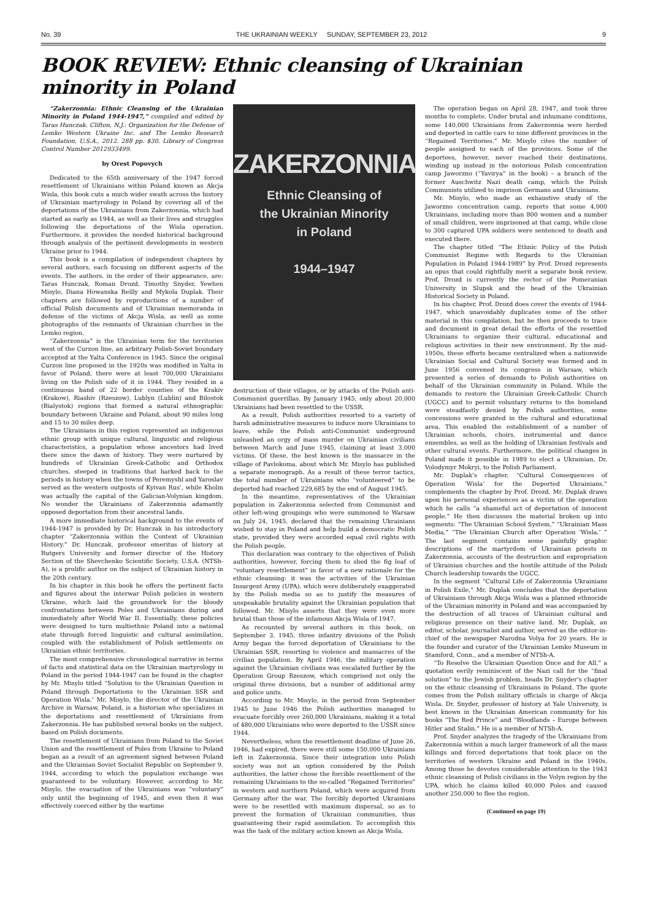No. 39 THE UKRAINIAN WEEKLY SUNDAY, SEPTEMBER 23, 2012 9
BOOK REVIEW: Ethnic cleansing of Ukrainian minority in Poland
“Zakerzonnia: Ethnic Cleansing of the Ukrainian Minority in Poland 1944-1947,” compiled and edited by Taras Hunczak. Clifton, N.J.: Organization for the Defense of Lemko Western Ukraine Inc. and The Lemko Research Foundation, U.S.A., 2012. 288 pp. $30. Library of Congress Control Number 2012933499.
by Orest Popovych
Dedicated to the 65th anniversary of the 1947 forced resettlement of Ukrainians within Poland known as Akcja Wisla, this book cuts a much wider swath across the history of Ukrainian martyrology in Poland by covering all of the deportations of the Ukrainians from Zakerzonnia, which had started as early as 1944, as well as their lives and struggles following the deportations of the Wisla operation. Furthermore, it provides the needed historical background through analysis of the pertinent developments in western Ukraine prior to 1944.
This book is a compilation of independent chapters by several authors, each focusing on different aspects of the events. The authors, in the order of their appearance, are: Taras Hunczak, Roman Drozd, Timothy Snyder, Yewhen Misylo, Diana Howanska Reilly and Mykola Duplak. Their chapters are followed by reproductions of a number of official Polish documents and of Ukrainian memoranda in defense of the victims of Akcja Wisla, as well as some photographs of the remnants of Ukrainian churches in the Lemko region.
“Zakerzonnia” is the Ukrainian term for the territories west of the Curzon line, an arbitrary Polish-Soviet boundary accepted at the Yalta Conference in 1945. Since the original Curzon line proposed in the 1920s was modified in Yalta in favor of Poland, there were at least 700,000 Ukrainians living on the Polish side of it in 1944. They resided in a continuous band of 22 border counties of the Krakiv (Krakow), Riashiv (Rzeszow), Lublyn (Lublin) and Bilostok (Bialystok) regions that formed a natural ethnographic boundary between Ukraine and Poland, about 90 miles long and 15 to 30 miles deep.
The Ukrainians in this region represented an indigenous ethnic group with unique cultural, linguistic and religious characteristics, a population whose ancestors had lived there since the dawn of history. They were nurtured by hundreds of Ukrainian Greek-Catholic and Orthodox churches, steeped in traditions that harked back to the periods in history when the towns of Peremyshl and Yaroslav served as the western outposts of Kyivan Rus’, while Kholm was actually the capital of the Galician-Volynian kingdom. No wonder the Ukrainians of Zakerzonnia adamantly opposed deportation from their ancestral lands.
A more immediate historical background to the events of 1944-1947 is provided by Dr. Hunczak in his introductory chapter “Zakerzonnia within the Context of Ukrainian History.” Dr. Hunczak, professor emeritus of history at Rutgers University and former director of the History Section of the Shevchenko Scientific Society, U.S.A. (NTSh-A), is a prolific author on the subject of Ukrainian history in the 20th century.
In his chapter in this book he offers the pertinent facts and figures about the interwar Polish policies in western Ukraine, which laid the groundwork for the bloody confrontations between Poles and Ukrainians during and immediately after World War II. Essentially, these policies were designed to turn multiethnic Poland into a national state through forced linguistic and cultural assimilation, coupled with the establishment of Polish settlements on Ukrainian ethnic territories.
The most comprehensive chronological narrative in terms of facts and statistical data on the Ukrainian martyrology in Poland in the period 1944-1947 can be found in the chapter by Mr. Misylo titled “Solution to the Ukrainian Question in Poland through Deportations to the Ukrainian SSR and Operation Wisla.’ Mr. Misylo, the director of the Ukrainian Archive in Warsaw, Poland, is a historian who specializes in the deportations and resettlement of Ukrainians from Zakerzonnia. He has published several books on the subject, based on Polish documents.
The resettlement of Ukrainians from Poland to the Soviet Union and the resettlement of Poles from Ukraine to Poland began as a result of an agreement signed between Poland and the Ukrainian Soviet Socialist Republic on September 9, 1944, according to which the population exchange was guaranteed to be voluntary. However, according to Mr. Misylo, the evacuation of the Ukrainians was “voluntary” only until the beginning of 1945, and even then it was effectively coerced either by the wartime
ZAKERZONNIA
Ethnic Cleansing of
the Ukrainian Minority
in Poland
1944–1947
destruction of their villages, or by attacks of the Polish anti-Communist guerrillas. By January 1945, only about 20,000 Ukrainians had been resettled to the USSR.
As a result, Polish authorities resorted to a variety of harsh administrative measures to induce more Ukrainians to leave, while the Polish anti-Communist underground unleashed an orgy of mass murder on Ukrainian civilians between March and June 1945, claiming at least 3,000 victims. Of these, the best known is the massacre in the village of Pavlokoma, about which Mr. Misylo has published a separate monograph. As a result of these terror tactics, the total number of Ukrainians who “volunteered” to be deported had reached 229,685 by the end of August 1945.
In the meantime, representatives of the Ukrainian population in Zakerzonnia selected from Communist and other left-wing groupings who were summoned to Warsaw on July 24, 1945, declared that the remaining Ukrainians wished to stay in Poland and help build a democratic Polish state, provided they were accorded equal civil rights with the Polish people.
This declaration was contrary to the objectives of Polish authorities, however, forcing them to shed the fig leaf of “voluntary resettlement” in favor of a new rationale for the ethnic cleansing: it was the activities of the Ukrainian Insurgent Army (UPA), which were deliberately exaggerated by the Polish media so as to justify the measures of unspeakable brutality against the Ukrainian population that followed. Mr. Misylo asserts that they were even more brutal than those of the infamous Akcja Wisla of 1947.
As recounted by several authors in this book, on September 3, 1945, three infantry divisions of the Polish Army began the forced deportation of Ukrainians to the Ukrainian SSR, resorting to violence and massacres of the civilian population. By April 1946, the military operation against the Ukrainian civilians was escalated further by the Operation Group Rzeszow, which comprised not only the original three divisions, but a number of additional army and police units.
According to Mr. Misylo, in the period from September 1945 to June 1946 the Polish authorities managed to evacuate forcibly over 260,000 Ukrainians, making it a total of 480,000 Ukrainians who were deported to the USSR since 1944.
Nevertheless, when the resettlement deadline of June 26, 1946, had expired, there were still some 150,000 Ukrainians left in Zakerzonnia. Since their integration into Polish society was not an option considered by the Polish authorities, the latter chose the forcible resettlement of the remaining Ukrainians to the so-called “Regained Territories” in western and northern Poland, which were acquired from Germany after the war. The forcibly deported Ukrainians were to be resettled with maximum dispersal, so as to prevent the formation of Ukrainian communities, thus guaranteeing their rapid assimilation. To accomplish this was the task of the military action known as Akcja Wisla.
The operation began on April 28, 1947, and took three months to complete. Under brutal and inhumane conditions, some 140,000 Ukrainians from Zakerzonnia were herded and deported in cattle cars to nine different provinces in the “Regained Territories.” Mr. Misylo cites the number of people assigned to each of the provinces. Some of the deportees, however, never reached their destinations, winding up instead in the notorious Polish concentration camp Jaworzno (“Yavirya” in the book) – a branch of the former Auschwitz Nazi death camp, which the Polish Communists utilized to imprison Germans and Ukrainians.
Mr. Misylo, who made an exhaustive study of the Jaworzno concentration camp, reports that some 4,000 Ukrainians, including more than 800 women and a number of small children, were imprisoned at that camp, while close to 300 captured UPA soldiers were sentenced to death and executed there.
The chapter titled “The Ethnic Policy of the Polish Communist Regime with Regards to the Ukrainian Population in Poland 1944-1989” by Prof. Drozd represents an opus that could rightfully merit a separate book review. Prof. Drozd is currently the rector of the Pomeranian University in Slupsk and the head of the Ukrainian Historical Society in Poland.
In his chapter, Prof. Drozd does cover the events of 1944-1947, which unavoidably duplicates some of the other material in this compilation, but he then proceeds to trace and document in great detail the efforts of the resettled Ukrainians to organize their cultural, educational and religious activities in their new environment. By the mid-1950s, these efforts became centralized when a nationwide Ukrainian Social and Cultural Society was formed and in June 1956 convened its congress in Warsaw, which presented a series of demands to Polish authorities on behalf of the Ukrainian community in Poland. While the demands to restore the Ukrainian Greek-Catholic Church (UGCC) and to permit voluntary returns to the homeland were steadfastly denied by Polish authorities, some concessions were granted in the cultural and educational area. This enabled the establishment of a number of Ukrainian schools, choirs, instrumental and dance ensembles, as well as the holding of Ukrainian festivals and other cultural events. Furthermore, the political changes in Poland made it possible in 1989 to elect a Ukrainian, Dr. Volodymyr Mokryi, to the Polish Parliament.
Mr. Duplak’s chapter, “Cultural Consequences of Operation ‘Wisla’ for the Deported Ukrainians,” complements the chapter by Prof. Drozd. Mr. Duplak draws upon his personal experiences as a victim of the operation which he calls “a shameful act of deportation of innocent people.” He then discusses the material broken up into segments: “The Ukrainian School System,” “Ukrainian Mass Media,” “The Ukrainian Church after Operation ‘Wisla.’ ” The last segment contains some painfully graphic descriptions of the martyrdom of Ukrainian priests in Zakerzonnia, accounts of the destruction and expropriation of Ukrainian churches and the hostile attitude of the Polish Church leadership towards the UGCC.
In the segment “Cultural Life of Zakerzonnia Ukrainians in Polish Exile,” Mr. Duplak concludes that the deportation of Ukrainians through Akcja Wisla was a planned ethnocide of the Ukrainian minority in Poland and was accompanied by the destruction of all traces of Ukrainian cultural and religious presence on their native land. Mr. Duplak, an editor, scholar, journalist and author, served as the editor-in-chief of the newspaper Narodna Volya for 20 years. He is the founder and curator of the Ukrainian Lemko Museum in Stamford, Conn., and a member of NTSh-A.
“To Resolve the Ukrainian Question Once and for All,” a quotation eerily reminiscent of the Nazi call for the “final solution” to the Jewish problem, heads Dr. Snyder’s chapter on the ethnic cleansing of Ukrainians in Poland. The quote comes from the Polish military officials in charge of Akcja Wisla. Dr. Snyder, professor of history at Yale University, is best known in the Ukrainian American community for his books “The Red Prince” and “Bloodlands – Europe between Hitler and Stalin.” He is a member of NTSh-A.
Prof. Snyder analyzes the tragedy of the Ukrainians from Zakerzonnia within a much larger framework of all the mass killings and forced deportations that took place on the territories of western Ukraine and Poland in the 1940s. Among those he devotes considerable attention to the 1943 ethnic cleansing of Polish civilians in the Volyn region by the UPA, which he claims killed 40,000 Poles and caused another 250,000 to flee the region.
(Continued on page 19)